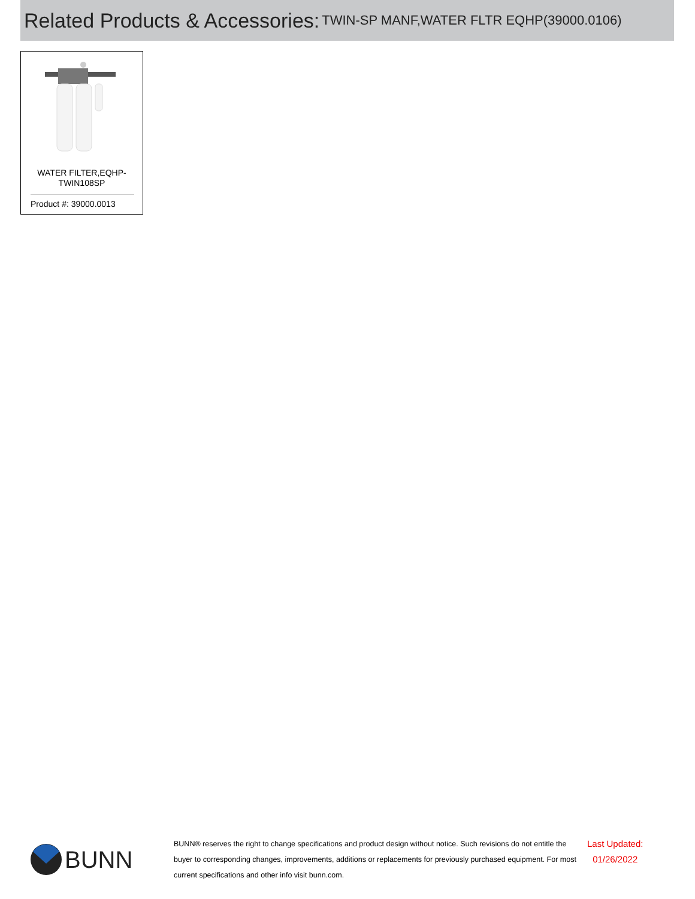Related Products & Accessories: TWIN-SP MANF,WATER FLTR EQHP(39000.0106)
WATER FILTER,EQHP-
TWIN108SP
Product #: 39000.0013
BUNN
BUNN® reserves the right to change specifications and product design without notice. Such revisions do not entitle the buyer to corresponding changes, improvements, additions or replacements for previously purchased equipment. For most current specifications and other info visit bunn.com.
Last Updated:
01/26/2022